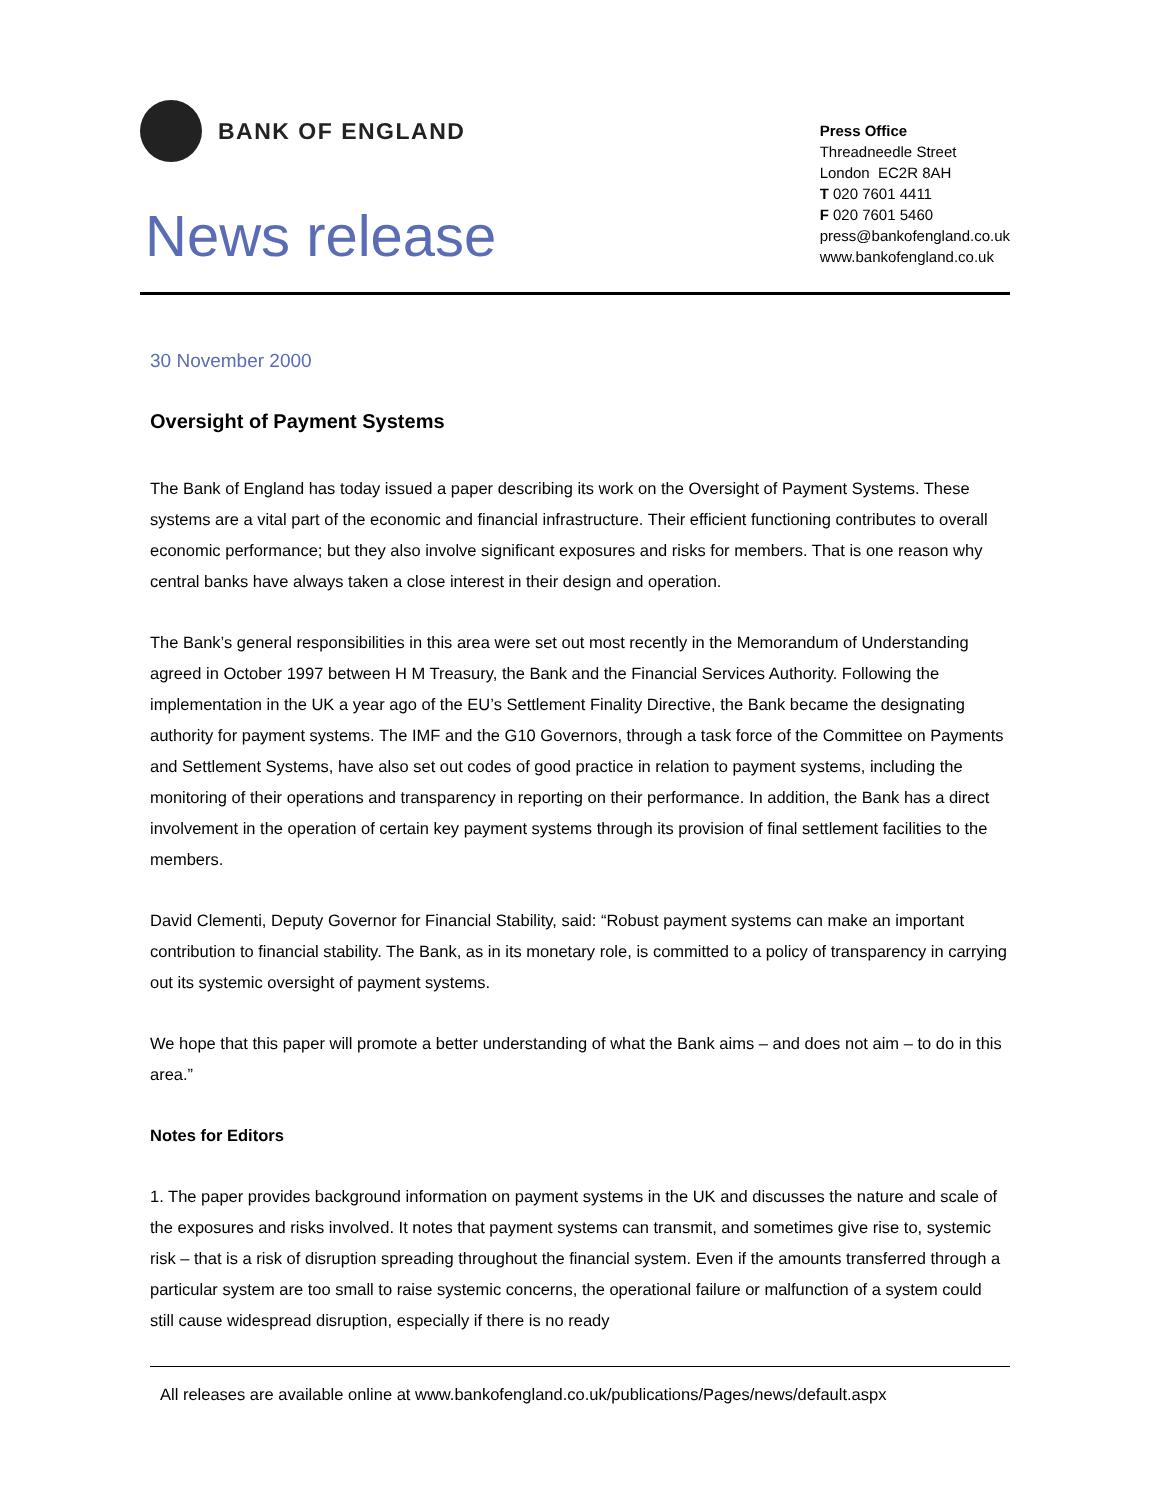BANK OF ENGLAND
News release
Press Office
Threadneedle Street
London EC2R 8AH
T 020 7601 4411
F 020 7601 5460
press@bankofengland.co.uk
www.bankofengland.co.uk
30 November 2000
Oversight of Payment Systems
The Bank of England has today issued a paper describing its work on the Oversight of Payment Systems. These systems are a vital part of the economic and financial infrastructure. Their efficient functioning contributes to overall economic performance; but they also involve significant exposures and risks for members. That is one reason why central banks have always taken a close interest in their design and operation.
The Bank’s general responsibilities in this area were set out most recently in the Memorandum of Understanding agreed in October 1997 between H M Treasury, the Bank and the Financial Services Authority. Following the implementation in the UK a year ago of the EU’s Settlement Finality Directive, the Bank became the designating authority for payment systems. The IMF and the G10 Governors, through a task force of the Committee on Payments and Settlement Systems, have also set out codes of good practice in relation to payment systems, including the monitoring of their operations and transparency in reporting on their performance. In addition, the Bank has a direct involvement in the operation of certain key payment systems through its provision of final settlement facilities to the members.
David Clementi, Deputy Governor for Financial Stability, said: “Robust payment systems can make an important contribution to financial stability. The Bank, as in its monetary role, is committed to a policy of transparency in carrying out its systemic oversight of payment systems.
We hope that this paper will promote a better understanding of what the Bank aims – and does not aim – to do in this area.”
Notes for Editors
1. The paper provides background information on payment systems in the UK and discusses the nature and scale of the exposures and risks involved. It notes that payment systems can transmit, and sometimes give rise to, systemic risk – that is a risk of disruption spreading throughout the financial system. Even if the amounts transferred through a particular system are too small to raise systemic concerns, the operational failure or malfunction of a system could still cause widespread disruption, especially if there is no ready
All releases are available online at www.bankofengland.co.uk/publications/Pages/news/default.aspx